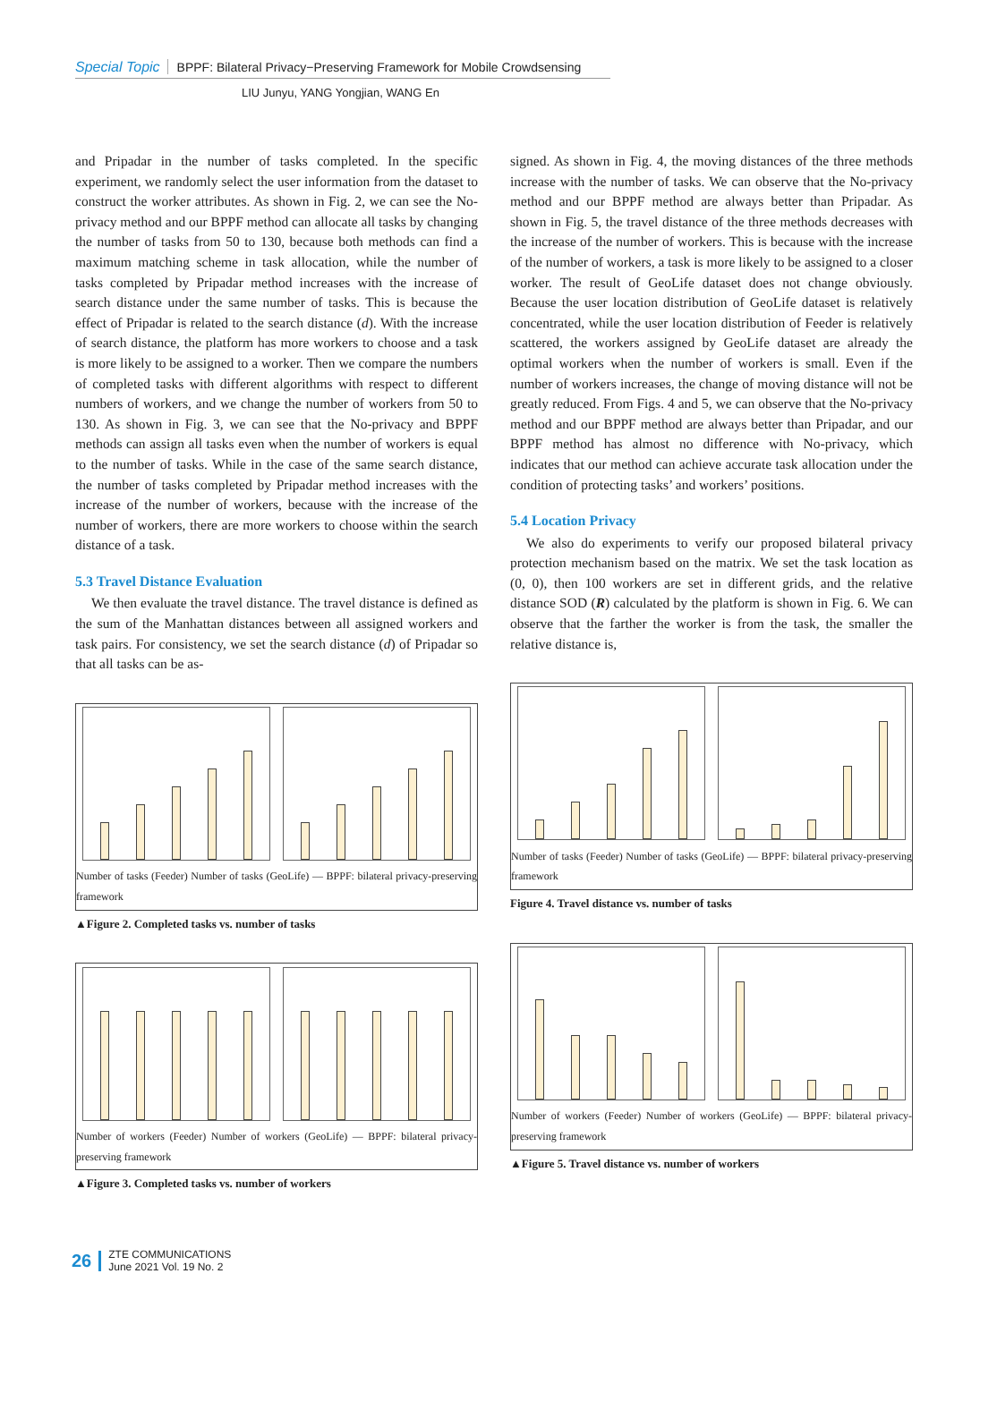Special Topic BPPF: Bilateral Privacy−Preserving Framework for Mobile Crowdsensing
LIU Junyu, YANG Yongjian, WANG En
and Pripadar in the number of tasks completed. In the specific experiment, we randomly select the user information from the dataset to construct the worker attributes. As shown in Fig. 2, we can see the No-privacy method and our BPPF method can allocate all tasks by changing the number of tasks from 50 to 130, because both methods can find a maximum matching scheme in task allocation, while the number of tasks completed by Pripadar method increases with the increase of search distance under the same number of tasks. This is because the effect of Pripadar is related to the search distance (d). With the increase of search distance, the platform has more workers to choose and a task is more likely to be assigned to a worker. Then we compare the numbers of completed tasks with different algorithms with respect to different numbers of workers, and we change the number of workers from 50 to 130. As shown in Fig. 3, we can see that the No-privacy and BPPF methods can assign all tasks even when the number of workers is equal to the number of tasks. While in the case of the same search distance, the number of tasks completed by Pripadar method increases with the increase of the number of workers, because with the increase of the number of workers, there are more workers to choose within the search distance of a task.
5.3 Travel Distance Evaluation
We then evaluate the travel distance. The travel distance is defined as the sum of the Manhattan distances between all assigned workers and task pairs. For consistency, we set the search distance (d) of Pripadar so that all tasks can be as-
Number of tasks (Feeder) Number of tasks (GeoLife) — BPPF: bilateral privacy-preserving framework
▲Figure 2. Completed tasks vs. number of tasks
Number of workers (Feeder) Number of workers (GeoLife) — BPPF: bilateral privacy-preserving framework
▲Figure 3. Completed tasks vs. number of workers
signed. As shown in Fig. 4, the moving distances of the three methods increase with the number of tasks. We can observe that the No-privacy method and our BPPF method are always better than Pripadar. As shown in Fig. 5, the travel distance of the three methods decreases with the increase of the number of workers. This is because with the increase of the number of workers, a task is more likely to be assigned to a closer worker. The result of GeoLife dataset does not change obviously. Because the user location distribution of GeoLife dataset is relatively concentrated, while the user location distribution of Feeder is relatively scattered, the workers assigned by GeoLife dataset are already the optimal workers when the number of workers is small. Even if the number of workers increases, the change of moving distance will not be greatly reduced. From Figs. 4 and 5, we can observe that the No-privacy method and our BPPF method are always better than Pripadar, and our BPPF method has almost no difference with No-privacy, which indicates that our method can achieve accurate task allocation under the condition of protecting tasks’ and workers’ positions.
5.4 Location Privacy
We also do experiments to verify our proposed bilateral privacy protection mechanism based on the matrix. We set the task location as (0, 0), then 100 workers are set in different grids, and the relative distance SOD (R) calculated by the platform is shown in Fig. 6. We can observe that the farther the worker is from the task, the smaller the relative distance is,
Number of tasks (Feeder) Number of tasks (GeoLife) — BPPF: bilateral privacy-preserving framework
Figure 4. Travel distance vs. number of tasks
Number of workers (Feeder) Number of workers (GeoLife) — BPPF: bilateral privacy-preserving framework
▲Figure 5. Travel distance vs. number of workers
26 ZTE COMMUNICATIONS
June 2021 Vol. 19 No. 2